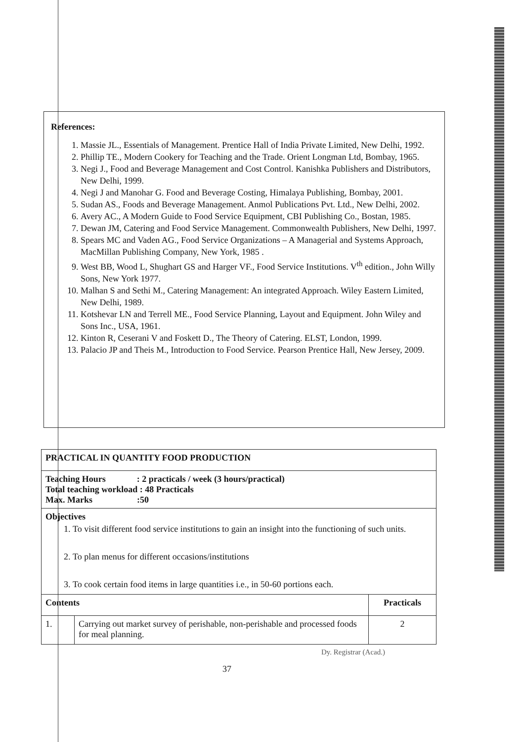References:
1. Massie JL., Essentials of Management. Prentice Hall of India Private Limited, New Delhi, 1992.
2. Phillip TE., Modern Cookery for Teaching and the Trade. Orient Longman Ltd, Bombay, 1965.
3. Negi J., Food and Beverage Management and Cost Control. Kanishka Publishers and Distributors, New Delhi, 1999.
4. Negi J and Manohar G. Food and Beverage Costing, Himalaya Publishing, Bombay, 2001.
5. Sudan AS., Foods and Beverage Management. Anmol Publications Pvt. Ltd., New Delhi, 2002.
6. Avery AC., A Modern Guide to Food Service Equipment, CBI Publishing Co., Bostan, 1985.
7. Dewan JM, Catering and Food Service Management. Commonwealth Publishers, New Delhi, 1997.
8. Spears MC and Vaden AG., Food Service Organizations – A Managerial and Systems Approach, MacMillan Publishing Company, New York, 1985 .
9. West BB, Wood L, Shughart GS and Harger VF., Food Service Institutions. V<sup>th</sup> edition., John Willy Sons, New York 1977.
10. Malhan S and Sethi M., Catering Management: An integrated Approach. Wiley Eastern Limited, New Delhi, 1989.
11. Kotshevar LN and Terrell ME., Food Service Planning, Layout and Equipment. John Wiley and Sons Inc., USA, 1961.
12. Kinton R, Ceserani V and Foskett D., The Theory of Catering. ELST, London, 1999.
13. Palacio JP and Theis M., Introduction to Food Service. Pearson Prentice Hall, New Jersey, 2009.
| PRACTICAL IN QUANTITY FOOD PRODUCTION | | |
| Teaching Hours : 2 practicals / week (3 hours/practical) Total teaching workload : 48 Practicals Max. Marks :50 | | |
| Objectives 1. To visit different food service institutions to gain an insight into the functioning of such units. 2. To plan menus for different occasions/institutions 3. To cook certain food items in large quantities i.e., in 50-60 portions each. | | |
| Contents | | Practicals |
| 1. | Carrying out market survey of perishable, non-perishable and processed foods for meal planning. | 2 |
Dy. Registrar (Acad.)
37